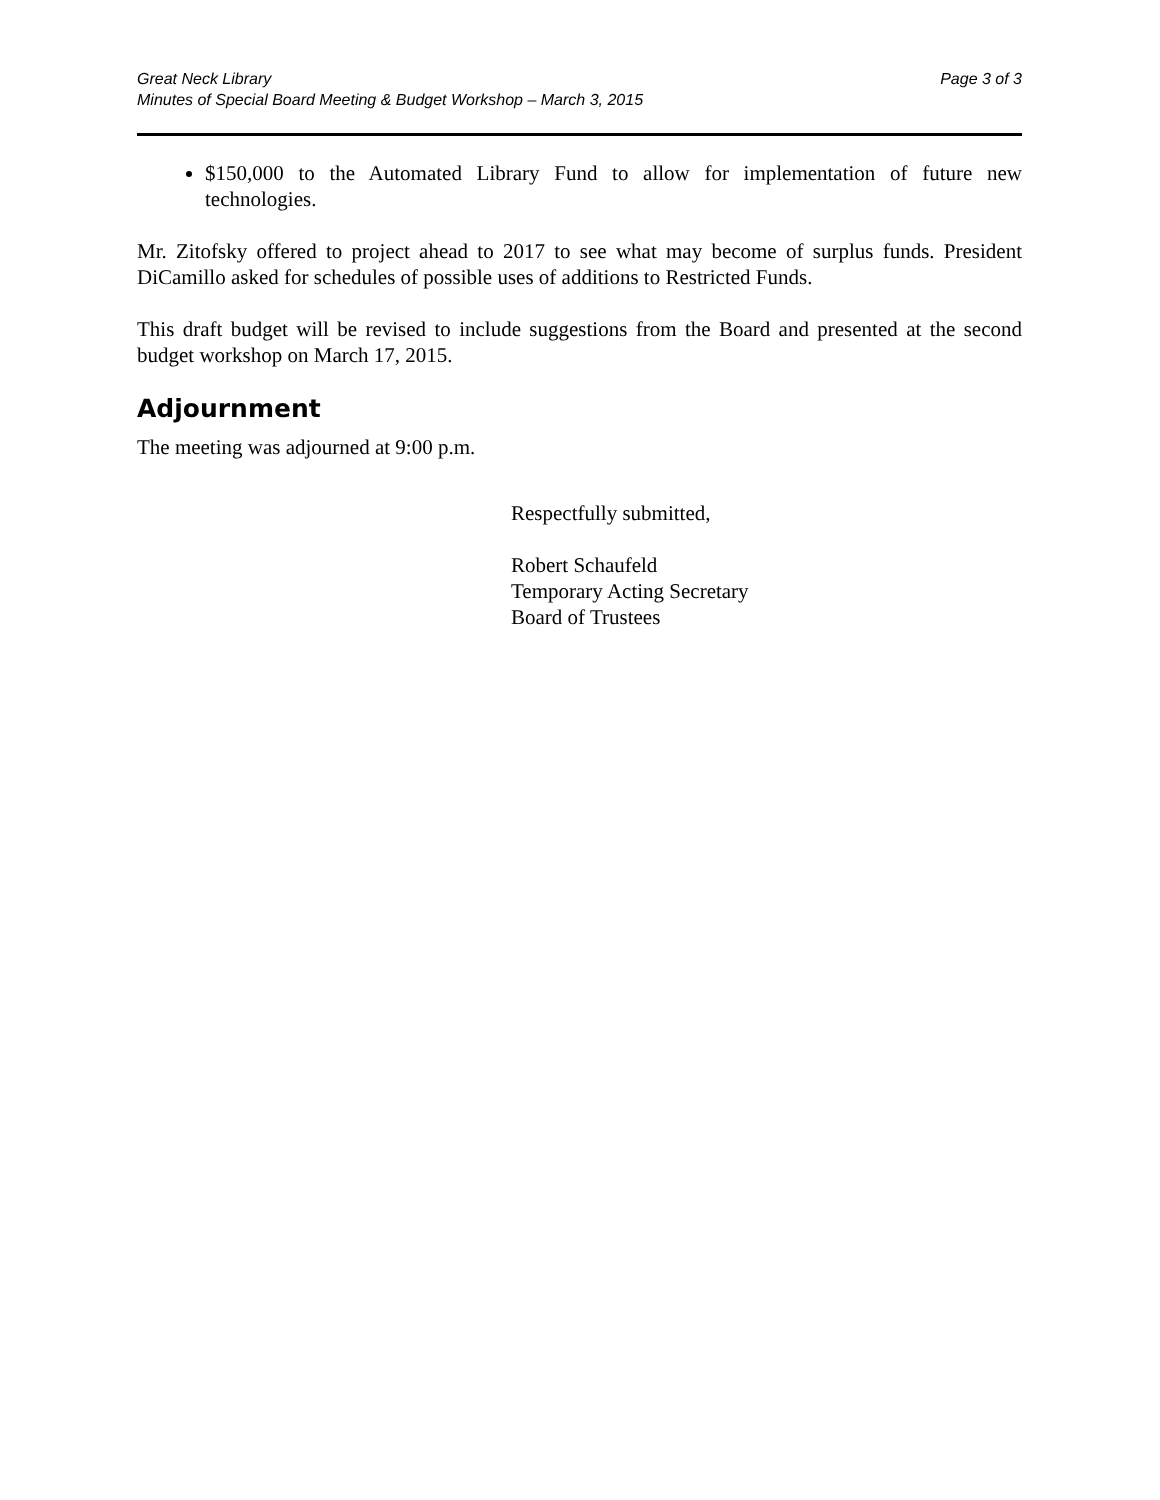Great Neck Library
Minutes of Special Board Meeting & Budget Workshop – March 3, 2015
Page 3 of 3
$150,000 to the Automated Library Fund to allow for implementation of future new technologies.
Mr. Zitofsky offered to project ahead to 2017 to see what may become of surplus funds. President DiCamillo asked for schedules of possible uses of additions to Restricted Funds.
This draft budget will be revised to include suggestions from the Board and presented at the second budget workshop on March 17, 2015.
Adjournment
The meeting was adjourned at 9:00 p.m.
Respectfully submitted,
Robert Schaufeld
Temporary Acting Secretary
Board of Trustees